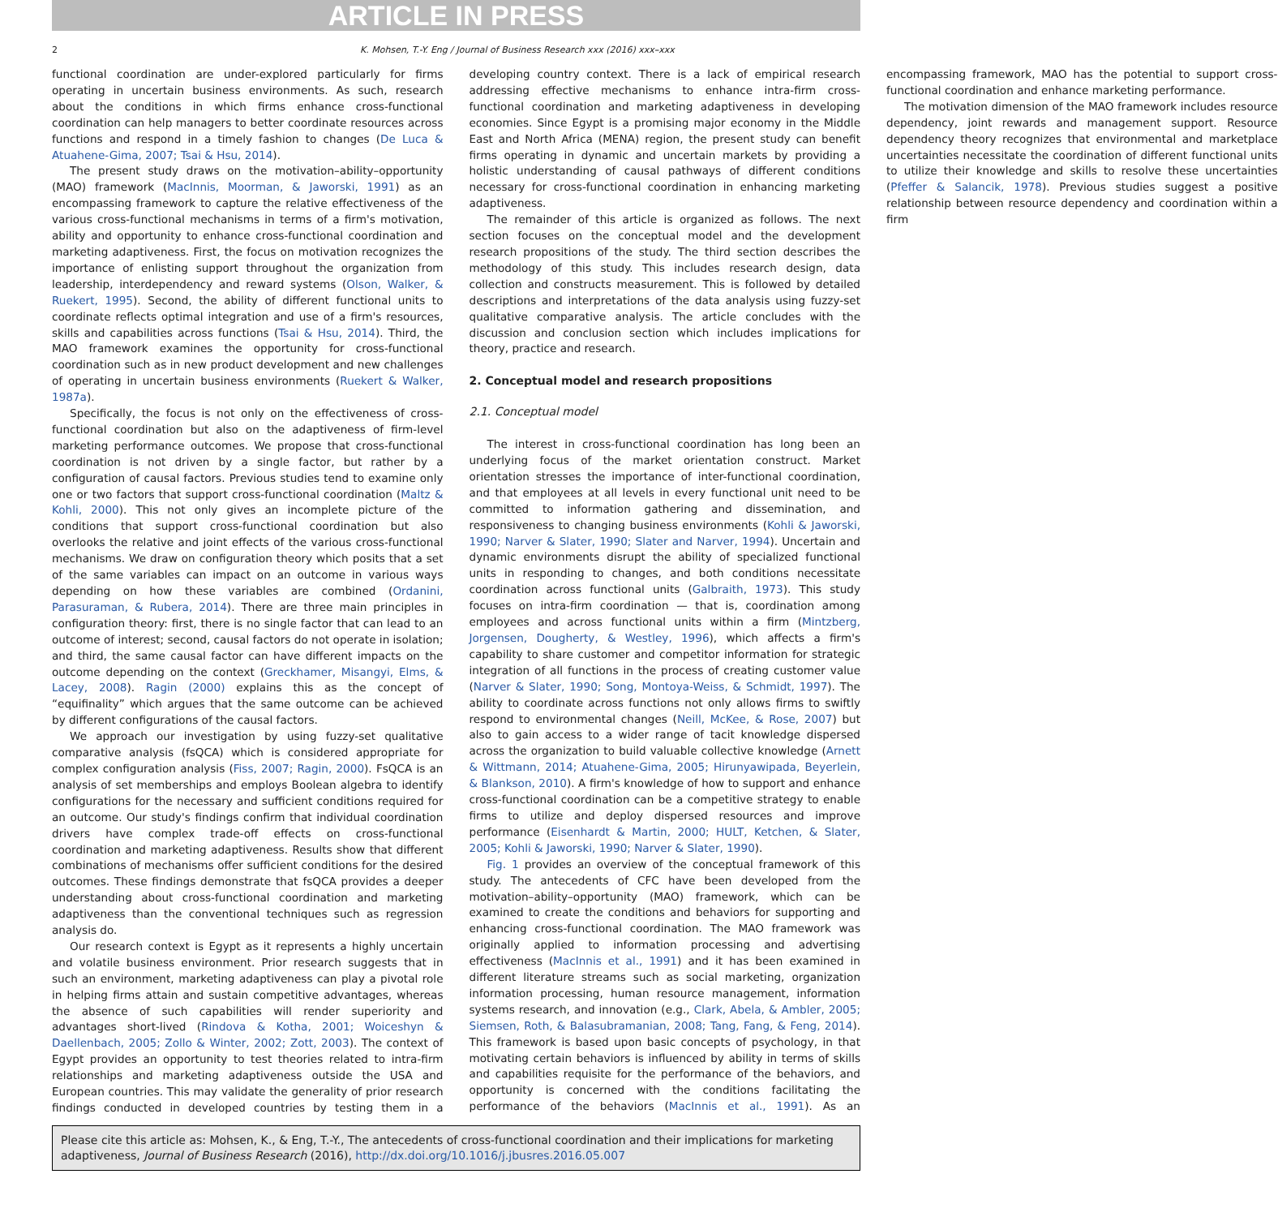ARTICLE IN PRESS
2 K. Mohsen, T.-Y. Eng / Journal of Business Research xxx (2016) xxx–xxx
functional coordination are under-explored particularly for firms operating in uncertain business environments. As such, research about the conditions in which firms enhance cross-functional coordination can help managers to better coordinate resources across functions and respond in a timely fashion to changes (De Luca & Atuahene-Gima, 2007; Tsai & Hsu, 2014).
The present study draws on the motivation–ability–opportunity (MAO) framework (MacInnis, Moorman, & Jaworski, 1991) as an encompassing framework to capture the relative effectiveness of the various cross-functional mechanisms in terms of a firm's motivation, ability and opportunity to enhance cross-functional coordination and marketing adaptiveness. First, the focus on motivation recognizes the importance of enlisting support throughout the organization from leadership, interdependency and reward systems (Olson, Walker, & Ruekert, 1995). Second, the ability of different functional units to coordinate reflects optimal integration and use of a firm's resources, skills and capabilities across functions (Tsai & Hsu, 2014). Third, the MAO framework examines the opportunity for cross-functional coordination such as in new product development and new challenges of operating in uncertain business environments (Ruekert & Walker, 1987a).
Specifically, the focus is not only on the effectiveness of cross-functional coordination but also on the adaptiveness of firm-level marketing performance outcomes. We propose that cross-functional coordination is not driven by a single factor, but rather by a configuration of causal factors. Previous studies tend to examine only one or two factors that support cross-functional coordination (Maltz & Kohli, 2000). This not only gives an incomplete picture of the conditions that support cross-functional coordination but also overlooks the relative and joint effects of the various cross-functional mechanisms. We draw on configuration theory which posits that a set of the same variables can impact on an outcome in various ways depending on how these variables are combined (Ordanini, Parasuraman, & Rubera, 2014). There are three main principles in configuration theory: first, there is no single factor that can lead to an outcome of interest; second, causal factors do not operate in isolation; and third, the same causal factor can have different impacts on the outcome depending on the context (Greckhamer, Misangyi, Elms, & Lacey, 2008). Ragin (2000) explains this as the concept of “equifinality” which argues that the same outcome can be achieved by different configurations of the causal factors.
We approach our investigation by using fuzzy-set qualitative comparative analysis (fsQCA) which is considered appropriate for complex configuration analysis (Fiss, 2007; Ragin, 2000). FsQCA is an analysis of set memberships and employs Boolean algebra to identify configurations for the necessary and sufficient conditions required for an outcome. Our study's findings confirm that individual coordination drivers have complex trade-off effects on cross-functional coordination and marketing adaptiveness. Results show that different combinations of mechanisms offer sufficient conditions for the desired outcomes. These findings demonstrate that fsQCA provides a deeper understanding about cross-functional coordination and marketing adaptiveness than the conventional techniques such as regression analysis do.
Our research context is Egypt as it represents a highly uncertain and volatile business environment. Prior research suggests that in such an environment, marketing adaptiveness can play a pivotal role in helping firms attain and sustain competitive advantages, whereas the absence of such capabilities will render superiority and advantages short-lived (Rindova & Kotha, 2001; Woiceshyn & Daellenbach, 2005; Zollo & Winter, 2002; Zott, 2003). The context of Egypt provides an opportunity to test theories related to intra-firm relationships and marketing adaptiveness outside the USA and European countries. This may validate the generality of prior research findings conducted in developed countries by testing them in a developing country context. There is a lack of empirical research addressing effective mechanisms to enhance intra-firm cross-functional coordination and marketing adaptiveness in developing economies. Since Egypt is a promising major economy in the Middle East and North Africa (MENA) region, the present study can benefit firms operating in dynamic and uncertain markets by providing a holistic understanding of causal pathways of different conditions necessary for cross-functional coordination in enhancing marketing adaptiveness.
The remainder of this article is organized as follows. The next section focuses on the conceptual model and the development research propositions of the study. The third section describes the methodology of this study. This includes research design, data collection and constructs measurement. This is followed by detailed descriptions and interpretations of the data analysis using fuzzy-set qualitative comparative analysis. The article concludes with the discussion and conclusion section which includes implications for theory, practice and research.
2. Conceptual model and research propositions
2.1. Conceptual model
The interest in cross-functional coordination has long been an underlying focus of the market orientation construct. Market orientation stresses the importance of inter-functional coordination, and that employees at all levels in every functional unit need to be committed to information gathering and dissemination, and responsiveness to changing business environments (Kohli & Jaworski, 1990; Narver & Slater, 1990; Slater and Narver, 1994). Uncertain and dynamic environments disrupt the ability of specialized functional units in responding to changes, and both conditions necessitate coordination across functional units (Galbraith, 1973). This study focuses on intra-firm coordination — that is, coordination among employees and across functional units within a firm (Mintzberg, Jorgensen, Dougherty, & Westley, 1996), which affects a firm's capability to share customer and competitor information for strategic integration of all functions in the process of creating customer value (Narver & Slater, 1990; Song, Montoya-Weiss, & Schmidt, 1997). The ability to coordinate across functions not only allows firms to swiftly respond to environmental changes (Neill, McKee, & Rose, 2007) but also to gain access to a wider range of tacit knowledge dispersed across the organization to build valuable collective knowledge (Arnett & Wittmann, 2014; Atuahene-Gima, 2005; Hirunyawipada, Beyerlein, & Blankson, 2010). A firm's knowledge of how to support and enhance cross-functional coordination can be a competitive strategy to enable firms to utilize and deploy dispersed resources and improve performance (Eisenhardt & Martin, 2000; HULT, Ketchen, & Slater, 2005; Kohli & Jaworski, 1990; Narver & Slater, 1990).
Fig. 1 provides an overview of the conceptual framework of this study. The antecedents of CFC have been developed from the motivation–ability–opportunity (MAO) framework, which can be examined to create the conditions and behaviors for supporting and enhancing cross-functional coordination. The MAO framework was originally applied to information processing and advertising effectiveness (MacInnis et al., 1991) and it has been examined in different literature streams such as social marketing, organization information processing, human resource management, information systems research, and innovation (e.g., Clark, Abela, & Ambler, 2005; Siemsen, Roth, & Balasubramanian, 2008; Tang, Fang, & Feng, 2014). This framework is based upon basic concepts of psychology, in that motivating certain behaviors is influenced by ability in terms of skills and capabilities requisite for the performance of the behaviors, and opportunity is concerned with the conditions facilitating the performance of the behaviors (MacInnis et al., 1991). As an encompassing framework, MAO has the potential to support cross-functional coordination and enhance marketing performance.
The motivation dimension of the MAO framework includes resource dependency, joint rewards and management support. Resource dependency theory recognizes that environmental and marketplace uncertainties necessitate the coordination of different functional units to utilize their knowledge and skills to resolve these uncertainties (Pfeffer & Salancik, 1978). Previous studies suggest a positive relationship between resource dependency and coordination within a firm
Please cite this article as: Mohsen, K., & Eng, T.-Y., The antecedents of cross-functional coordination and their implications for marketing adaptiveness, Journal of Business Research (2016), http://dx.doi.org/10.1016/j.jbusres.2016.05.007